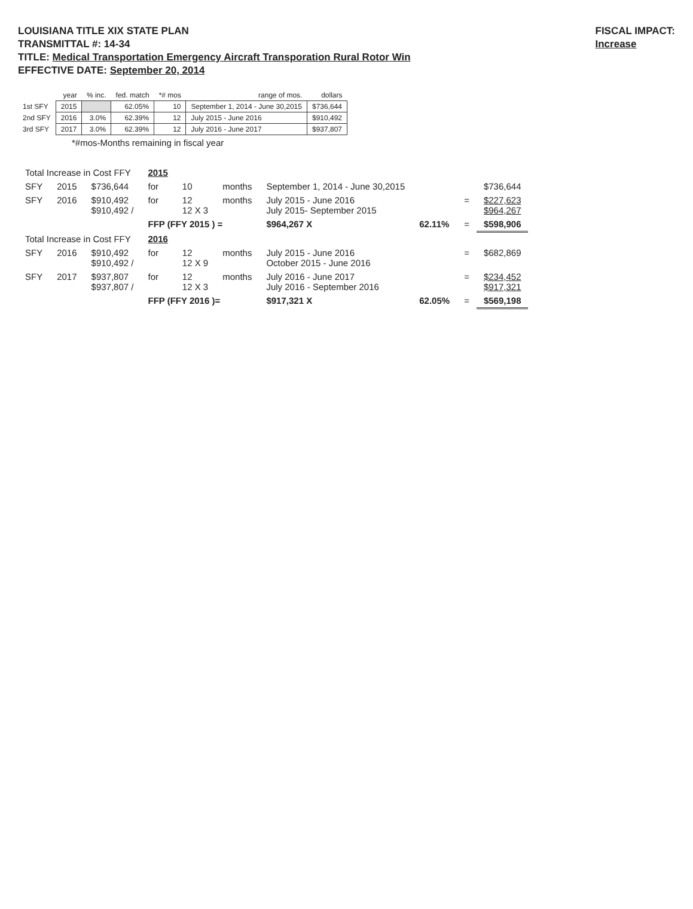LOUISIANA TITLE XIX STATE PLAN
TRANSMITTAL #: 14-34
TITLE: Medical Transportation Emergency Aircraft Transporation Rural Rotor Win
EFFECTIVE DATE: September 20, 2014
FISCAL IMPACT:
Increase
| | year | % inc. | fed. match | *# mos | range of mos. | dollars |
| --- | --- | --- | --- | --- | --- | --- |
| 1st SFY | 2015 | | 62.05% | 10 | September 1, 2014 - June 30,2015 | $736,644 |
| 2nd SFY | 2016 | 3.0% | 62.39% | 12 | July 2015 - June 2016 | $910,492 |
| 3rd SFY | 2017 | 3.0% | 62.39% | 12 | July 2016 - June 2017 | $937,807 |
*#mos-Months remaining in fiscal year
| Total Increase in Cost FFY | | | 2015 | | | | | | |
| SFY | 2015 | $736,644 | for | 10 | months | September 1, 2014 - June 30,2015 | | | $736,644 |
| SFY | 2016 | $910,492 $910,492 / | for | 12 12 X 3 | months | July 2015 - June 2016 July 2015- September 2015 | | = | $227,623 $964,267 |
| | | | FFP (FFY 2015 ) = | | | $964,267 X | 62.11% | = | $598,906 |
| Total Increase in Cost FFY | | | 2016 | | | | | | |
| SFY | 2016 | $910,492 $910,492 / | for | 12 12 X 9 | months | July 2015 - June 2016 October 2015 - June 2016 | | = | $682,869 |
| SFY | 2017 | $937,807 $937,807 / | for | 12 12 X 3 | months | July 2016 - June 2017 July 2016 - September 2016 | | = | $234,452 $917,321 |
| | | | FFP (FFY 2016 )= | | | $917,321 X | 62.05% | = | $569,198 |